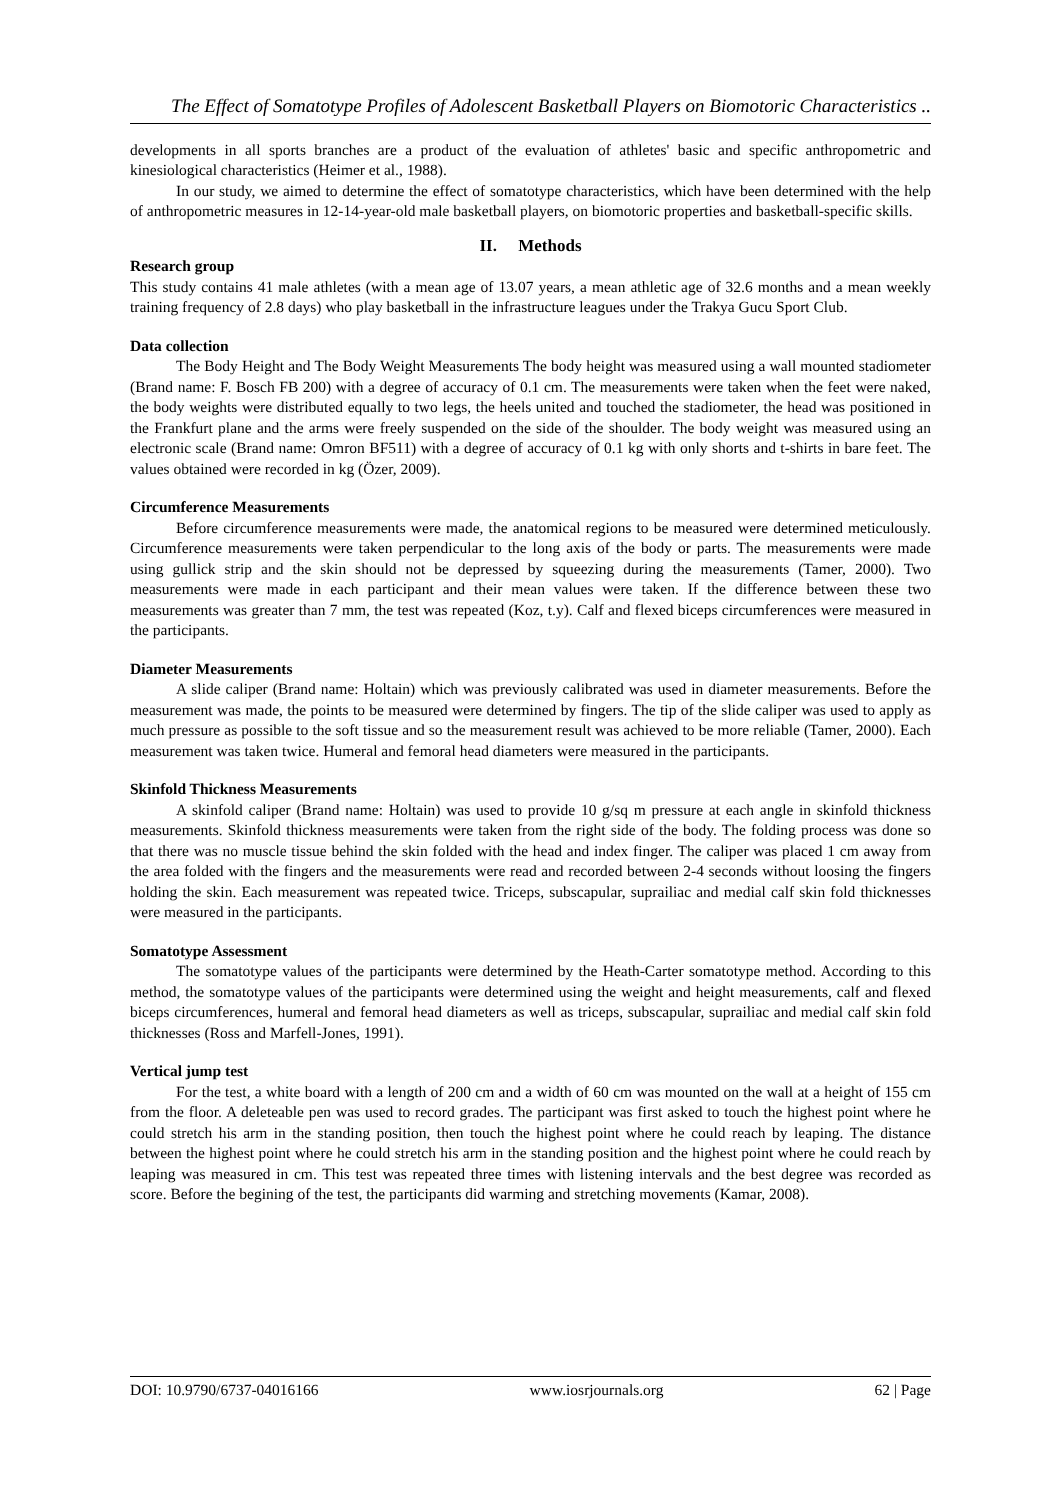The Effect of Somatotype Profiles of Adolescent Basketball Players on Biomotoric Characteristics ..
developments in all sports branches are a product of the evaluation of athletes' basic and specific anthropometric and kinesiological characteristics (Heimer et al., 1988).
In our study, we aimed to determine the effect of somatotype characteristics, which have been determined with the help of anthropometric measures in 12-14-year-old male basketball players, on biomotoric properties and basketball-specific skills.
II. Methods
Research group
This study contains 41 male athletes (with a mean age of 13.07 years, a mean athletic age of 32.6 months and a mean weekly training frequency of 2.8 days) who play basketball in the infrastructure leagues under the Trakya Gucu Sport Club.
Data collection
The Body Height and The Body Weight Measurements The body height was measured using a wall mounted stadiometer (Brand name: F. Bosch FB 200) with a degree of accuracy of 0.1 cm. The measurements were taken when the feet were naked, the body weights were distributed equally to two legs, the heels united and touched the stadiometer, the head was positioned in the Frankfurt plane and the arms were freely suspended on the side of the shoulder. The body weight was measured using an electronic scale (Brand name: Omron BF511) with a degree of accuracy of 0.1 kg with only shorts and t-shirts in bare feet. The values obtained were recorded in kg (Özer, 2009).
Circumference Measurements
Before circumference measurements were made, the anatomical regions to be measured were determined meticulously. Circumference measurements were taken perpendicular to the long axis of the body or parts. The measurements were made using gullick strip and the skin should not be depressed by squeezing during the measurements (Tamer, 2000). Two measurements were made in each participant and their mean values were taken. If the difference between these two measurements was greater than 7 mm, the test was repeated (Koz, t.y). Calf and flexed biceps circumferences were measured in the participants.
Diameter Measurements
A slide caliper (Brand name: Holtain) which was previously calibrated was used in diameter measurements. Before the measurement was made, the points to be measured were determined by fingers. The tip of the slide caliper was used to apply as much pressure as possible to the soft tissue and so the measurement result was achieved to be more reliable (Tamer, 2000). Each measurement was taken twice. Humeral and femoral head diameters were measured in the participants.
Skinfold Thickness Measurements
A skinfold caliper (Brand name: Holtain) was used to provide 10 g/sq m pressure at each angle in skinfold thickness measurements. Skinfold thickness measurements were taken from the right side of the body. The folding process was done so that there was no muscle tissue behind the skin folded with the head and index finger. The caliper was placed 1 cm away from the area folded with the fingers and the measurements were read and recorded between 2-4 seconds without loosing the fingers holding the skin. Each measurement was repeated twice. Triceps, subscapular, suprailiac and medial calf skin fold thicknesses were measured in the participants.
Somatotype Assessment
The somatotype values of the participants were determined by the Heath-Carter somatotype method. According to this method, the somatotype values of the participants were determined using the weight and height measurements, calf and flexed biceps circumferences, humeral and femoral head diameters as well as triceps, subscapular, suprailiac and medial calf skin fold thicknesses (Ross and Marfell-Jones, 1991).
Vertical jump test
For the test, a white board with a length of 200 cm and a width of 60 cm was mounted on the wall at a height of 155 cm from the floor. A deleteable pen was used to record grades. The participant was first asked to touch the highest point where he could stretch his arm in the standing position, then touch the highest point where he could reach by leaping. The distance between the highest point where he could stretch his arm in the standing position and the highest point where he could reach by leaping was measured in cm. This test was repeated three times with listening intervals and the best degree was recorded as score. Before the begining of the test, the participants did warming and stretching movements (Kamar, 2008).
DOI: 10.9790/6737-04016166 www.iosrjournals.org 62 | Page